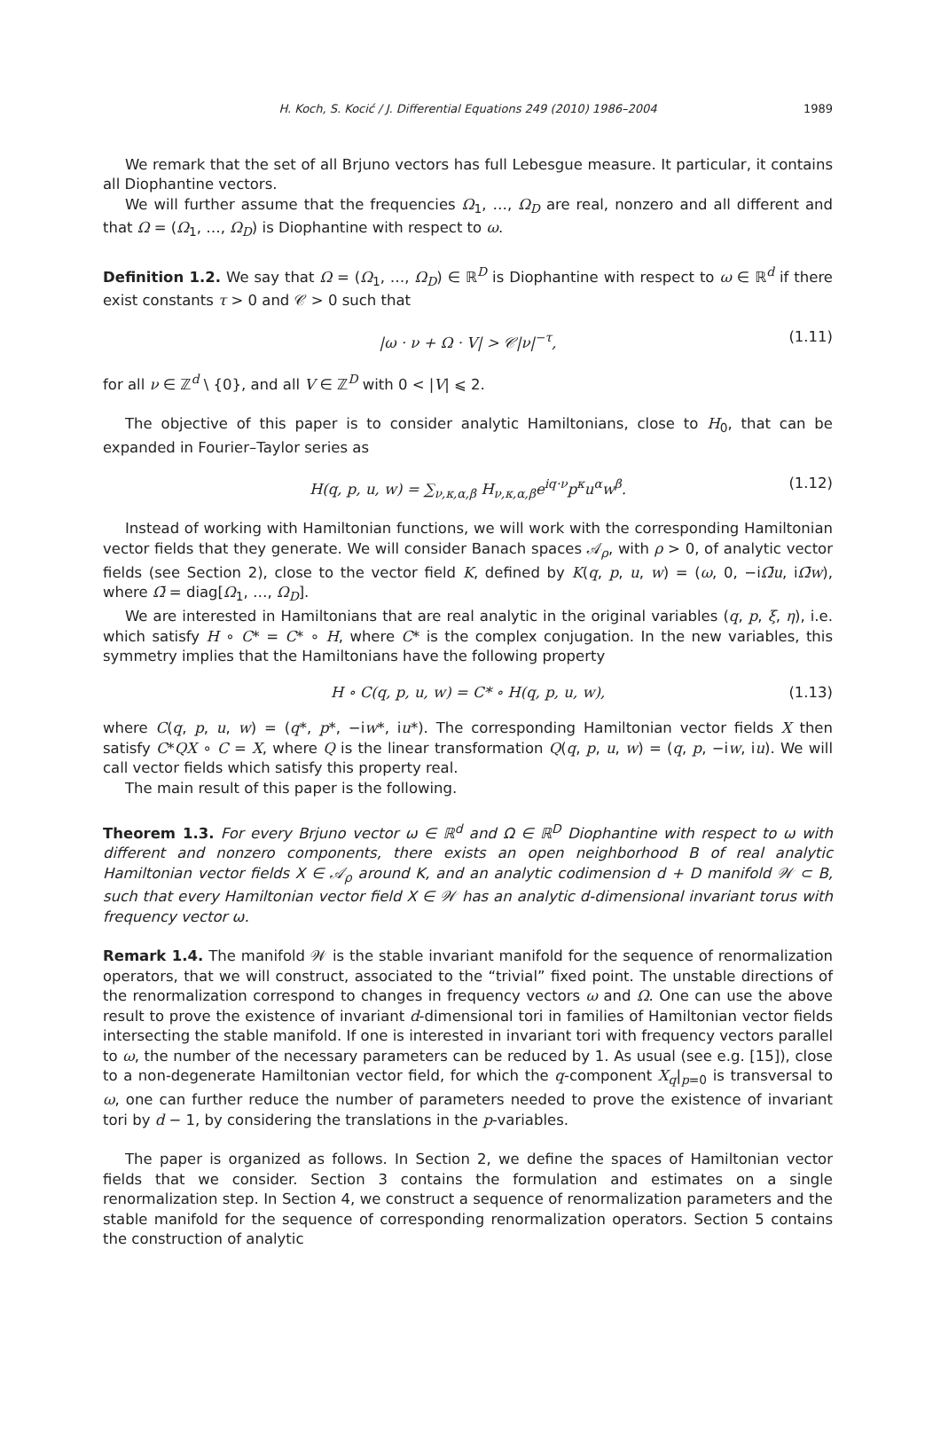H. Koch, S. Kocić / J. Differential Equations 249 (2010) 1986–2004 1989
We remark that the set of all Brjuno vectors has full Lebesgue measure. It particular, it contains all Diophantine vectors.
We will further assume that the frequencies Ω<sub>1</sub>, …, Ω<sub>D</sub> are real, nonzero and all different and that Ω = (Ω<sub>1</sub>, …, Ω<sub>D</sub>) is Diophantine with respect to ω.
Definition 1.2. We say that Ω = (Ω<sub>1</sub>, …, Ω<sub>D</sub>) ∈ ℝ<sup>D</sup> is Diophantine with respect to ω ∈ ℝ<sup>d</sup> if there exist constants τ > 0 and 𝒞 > 0 such that
|ω · ν + Ω · V| > 𝒞|ν|<sup>−τ</sup>, (1.11)
for all ν ∈ ℤ<sup>d</sup> \ {0}, and all V ∈ ℤ<sup>D</sup> with 0 < |V| ⩽ 2.
The objective of this paper is to consider analytic Hamiltonians, close to H<sub>0</sub>, that can be expanded in Fourier–Taylor series as
H(q, p, u, w) = ∑<sub>ν,κ,α,β</sub> H<sub>ν,κ,α,β</sub>e<sup>iq·ν</sup>p<sup>κ</sup>u<sup>α</sup>w<sup>β</sup>. (1.12)
Instead of working with Hamiltonian functions, we will work with the corresponding Hamiltonian vector fields that they generate. We will consider Banach spaces 𝒜<sub>ρ</sub>, with ρ > 0, of analytic vector fields (see Section 2), close to the vector field K, defined by K(q, p, u, w) = (ω, 0, −iΩ̄u, iΩ̄w), where Ω̄ = diag[Ω<sub>1</sub>, …, Ω<sub>D</sub>].
We are interested in Hamiltonians that are real analytic in the original variables (q, p, ξ, η), i.e. which satisfy H ∘ C* = C* ∘ H, where C* is the complex conjugation. In the new variables, this symmetry implies that the Hamiltonians have the following property
H ∘ C(q, p, u, w) = C* ∘ H(q, p, u, w), (1.13)
where C(q, p, u, w) = (q*, p*, −iw*, iu*). The corresponding Hamiltonian vector fields X then satisfy C*QX ∘ C = X, where Q is the linear transformation Q(q, p, u, w) = (q, p, −iw, iu). We will call vector fields which satisfy this property real.
The main result of this paper is the following.
Theorem 1.3. For every Brjuno vector ω ∈ ℝ<sup>d</sup> and Ω ∈ ℝ<sup>D</sup> Diophantine with respect to ω with different and nonzero components, there exists an open neighborhood B of real analytic Hamiltonian vector fields X ∈ 𝒜<sub>ρ</sub> around K, and an analytic codimension d + D manifold 𝒲 ⊂ B, such that every Hamiltonian vector field X ∈ 𝒲 has an analytic d-dimensional invariant torus with frequency vector ω.
Remark 1.4. The manifold 𝒲 is the stable invariant manifold for the sequence of renormalization operators, that we will construct, associated to the “trivial” fixed point. The unstable directions of the renormalization correspond to changes in frequency vectors ω and Ω. One can use the above result to prove the existence of invariant d-dimensional tori in families of Hamiltonian vector fields intersecting the stable manifold. If one is interested in invariant tori with frequency vectors parallel to ω, the number of the necessary parameters can be reduced by 1. As usual (see e.g. [15]), close to a non-degenerate Hamiltonian vector field, for which the q-component X<sub>q</sub>|<sub>p=0</sub> is transversal to ω, one can further reduce the number of parameters needed to prove the existence of invariant tori by d − 1, by considering the translations in the p-variables.
The paper is organized as follows. In Section 2, we define the spaces of Hamiltonian vector fields that we consider. Section 3 contains the formulation and estimates on a single renormalization step. In Section 4, we construct a sequence of renormalization parameters and the stable manifold for the sequence of corresponding renormalization operators. Section 5 contains the construction of analytic